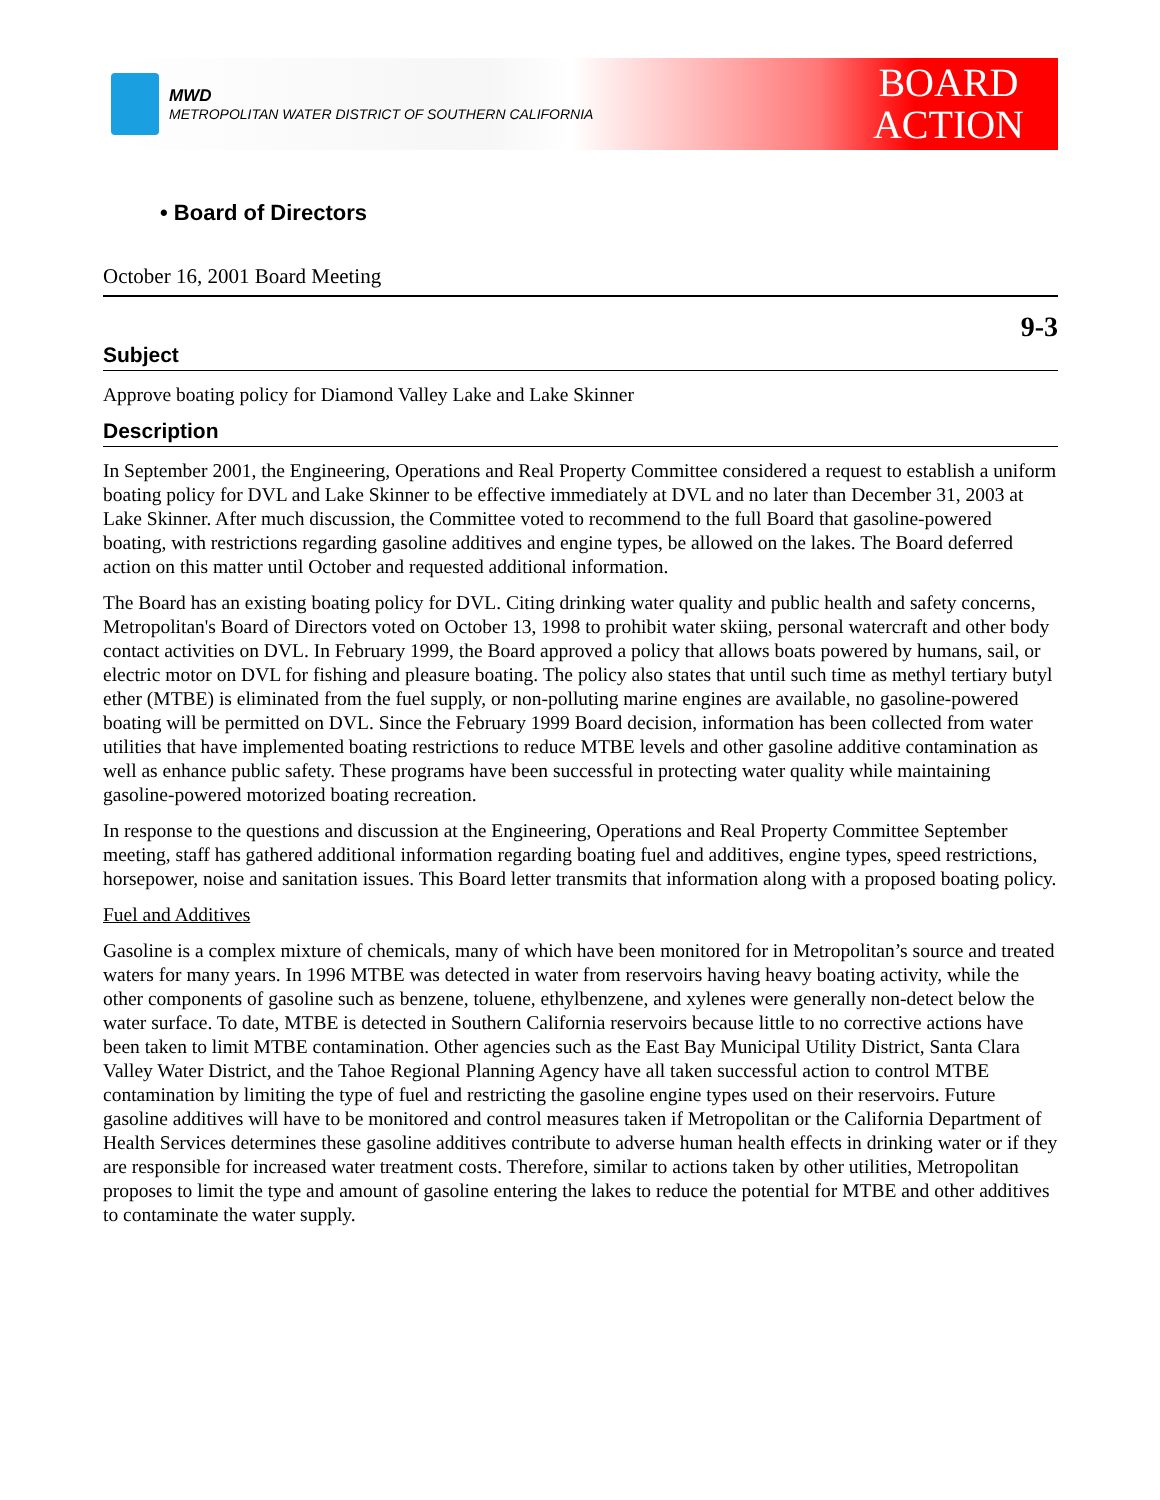MWD
METROPOLITAN WATER DISTRICT OF SOUTHERN CALIFORNIA
BOARD
ACTION
• Board of Directors
October 16, 2001 Board Meeting
9-3
Subject
Approve boating policy for Diamond Valley Lake and Lake Skinner
Description
In September 2001, the Engineering, Operations and Real Property Committee considered a request to establish a uniform boating policy for DVL and Lake Skinner to be effective immediately at DVL and no later than December 31, 2003 at Lake Skinner. After much discussion, the Committee voted to recommend to the full Board that gasoline-powered boating, with restrictions regarding gasoline additives and engine types, be allowed on the lakes. The Board deferred action on this matter until October and requested additional information.
The Board has an existing boating policy for DVL. Citing drinking water quality and public health and safety concerns, Metropolitan's Board of Directors voted on October 13, 1998 to prohibit water skiing, personal watercraft and other body contact activities on DVL. In February 1999, the Board approved a policy that allows boats powered by humans, sail, or electric motor on DVL for fishing and pleasure boating. The policy also states that until such time as methyl tertiary butyl ether (MTBE) is eliminated from the fuel supply, or non-polluting marine engines are available, no gasoline-powered boating will be permitted on DVL. Since the February 1999 Board decision, information has been collected from water utilities that have implemented boating restrictions to reduce MTBE levels and other gasoline additive contamination as well as enhance public safety. These programs have been successful in protecting water quality while maintaining gasoline-powered motorized boating recreation.
In response to the questions and discussion at the Engineering, Operations and Real Property Committee September meeting, staff has gathered additional information regarding boating fuel and additives, engine types, speed restrictions, horsepower, noise and sanitation issues. This Board letter transmits that information along with a proposed boating policy.
Fuel and Additives
Gasoline is a complex mixture of chemicals, many of which have been monitored for in Metropolitan’s source and treated waters for many years. In 1996 MTBE was detected in water from reservoirs having heavy boating activity, while the other components of gasoline such as benzene, toluene, ethylbenzene, and xylenes were generally non-detect below the water surface. To date, MTBE is detected in Southern California reservoirs because little to no corrective actions have been taken to limit MTBE contamination. Other agencies such as the East Bay Municipal Utility District, Santa Clara Valley Water District, and the Tahoe Regional Planning Agency have all taken successful action to control MTBE contamination by limiting the type of fuel and restricting the gasoline engine types used on their reservoirs. Future gasoline additives will have to be monitored and control measures taken if Metropolitan or the California Department of Health Services determines these gasoline additives contribute to adverse human health effects in drinking water or if they are responsible for increased water treatment costs. Therefore, similar to actions taken by other utilities, Metropolitan proposes to limit the type and amount of gasoline entering the lakes to reduce the potential for MTBE and other additives to contaminate the water supply.